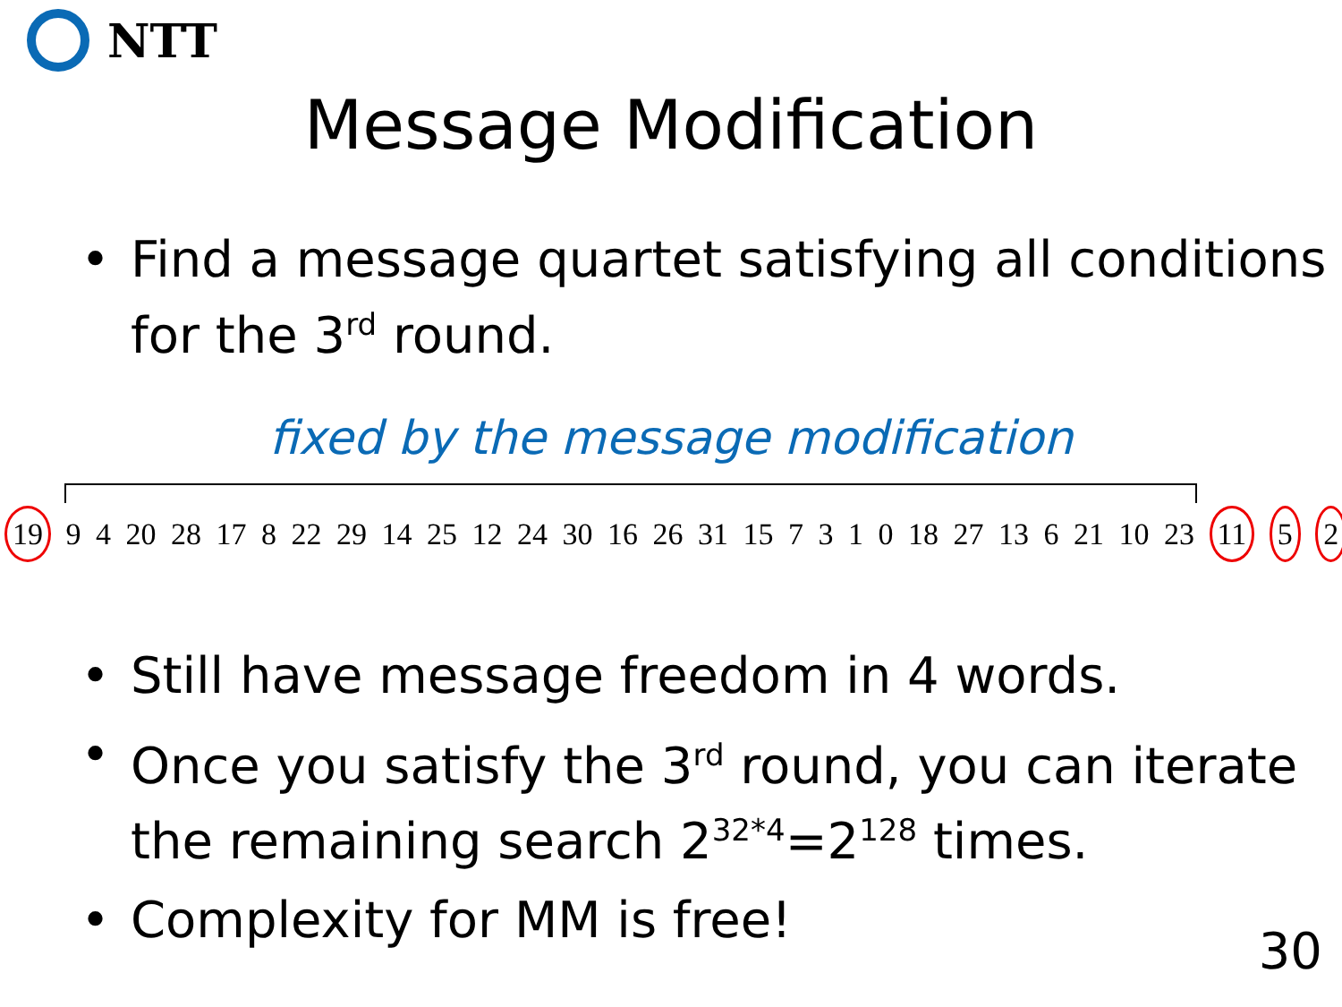NTT
Message Modification
• Find a message quartet satisfying all conditions for the 3<sup>rd</sup> round.
fixed by the message modification
19 9 4 20 28 17 8 22 29 14 25 12 24 30 16 26 31 15 7 3 1 0 18 27 13 6 21 10 23 11 5 2
• Still have message freedom in 4 words.
• Once you satisfy the 3<sup>rd</sup> round, you can iterate the remaining search 2<sup>32*4</sup>=2<sup>128</sup> times.
• Complexity for MM is free!
30